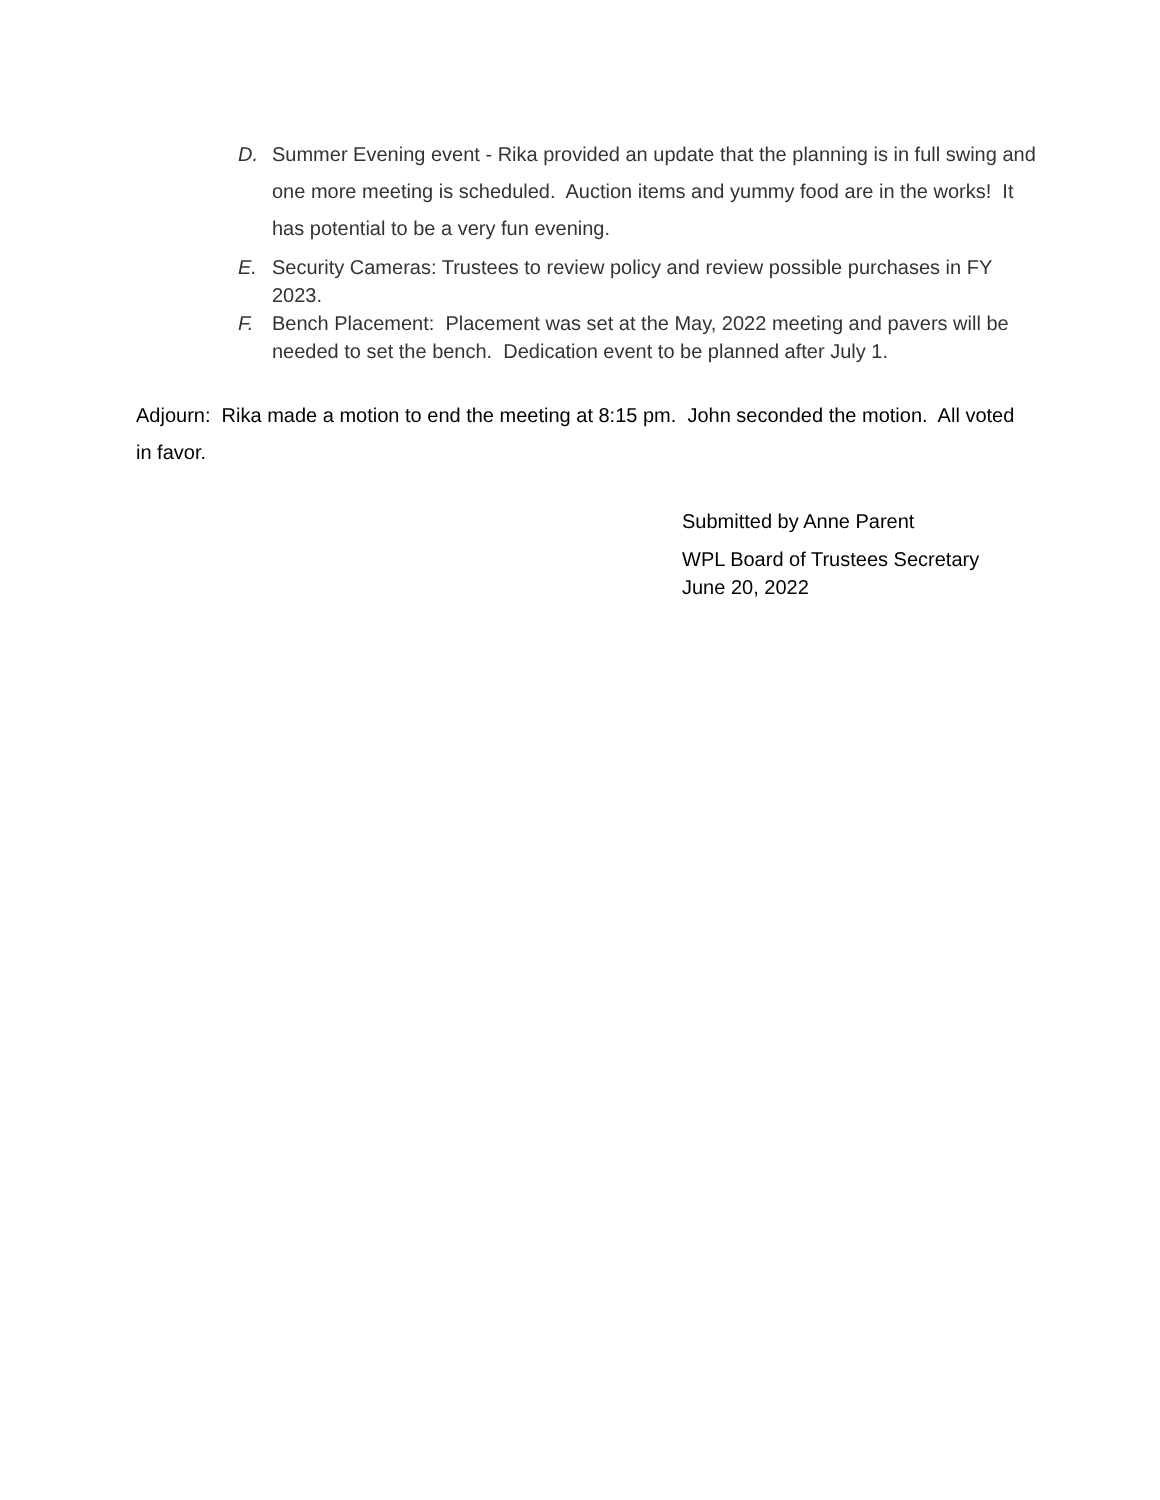D. Summer Evening event - Rika provided an update that the planning is in full swing and one more meeting is scheduled. Auction items and yummy food are in the works! It has potential to be a very fun evening.
E. Security Cameras: Trustees to review policy and review possible purchases in FY 2023.
F. Bench Placement: Placement was set at the May, 2022 meeting and pavers will be needed to set the bench. Dedication event to be planned after July 1.
Adjourn: Rika made a motion to end the meeting at 8:15 pm. John seconded the motion. All voted in favor.
Submitted by Anne Parent
WPL Board of Trustees Secretary
June 20, 2022